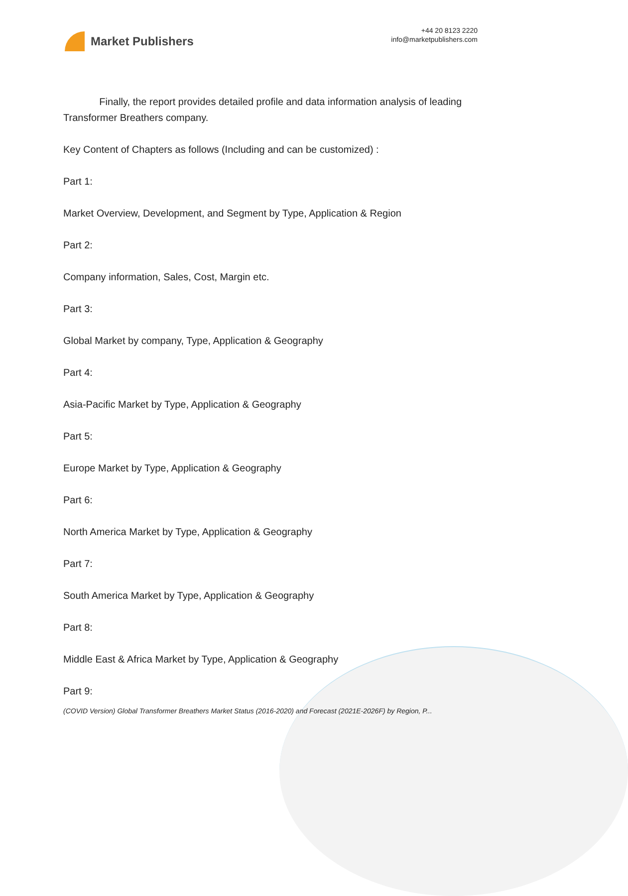Market Publishers
+44 20 8123 2220
info@marketpublishers.com
Finally, the report provides detailed profile and data information analysis of leading Transformer Breathers company.
Key Content of Chapters as follows (Including and can be customized) :
Part 1:
Market Overview, Development, and Segment by Type, Application & Region
Part 2:
Company information, Sales, Cost, Margin etc.
Part 3:
Global Market by company, Type, Application & Geography
Part 4:
Asia-Pacific Market by Type, Application & Geography
Part 5:
Europe Market by Type, Application & Geography
Part 6:
North America Market by Type, Application & Geography
Part 7:
South America Market by Type, Application & Geography
Part 8:
Middle East & Africa Market by Type, Application & Geography
Part 9:
(COVID Version) Global Transformer Breathers Market Status (2016-2020) and Forecast (2021E-2026F) by Region, P...